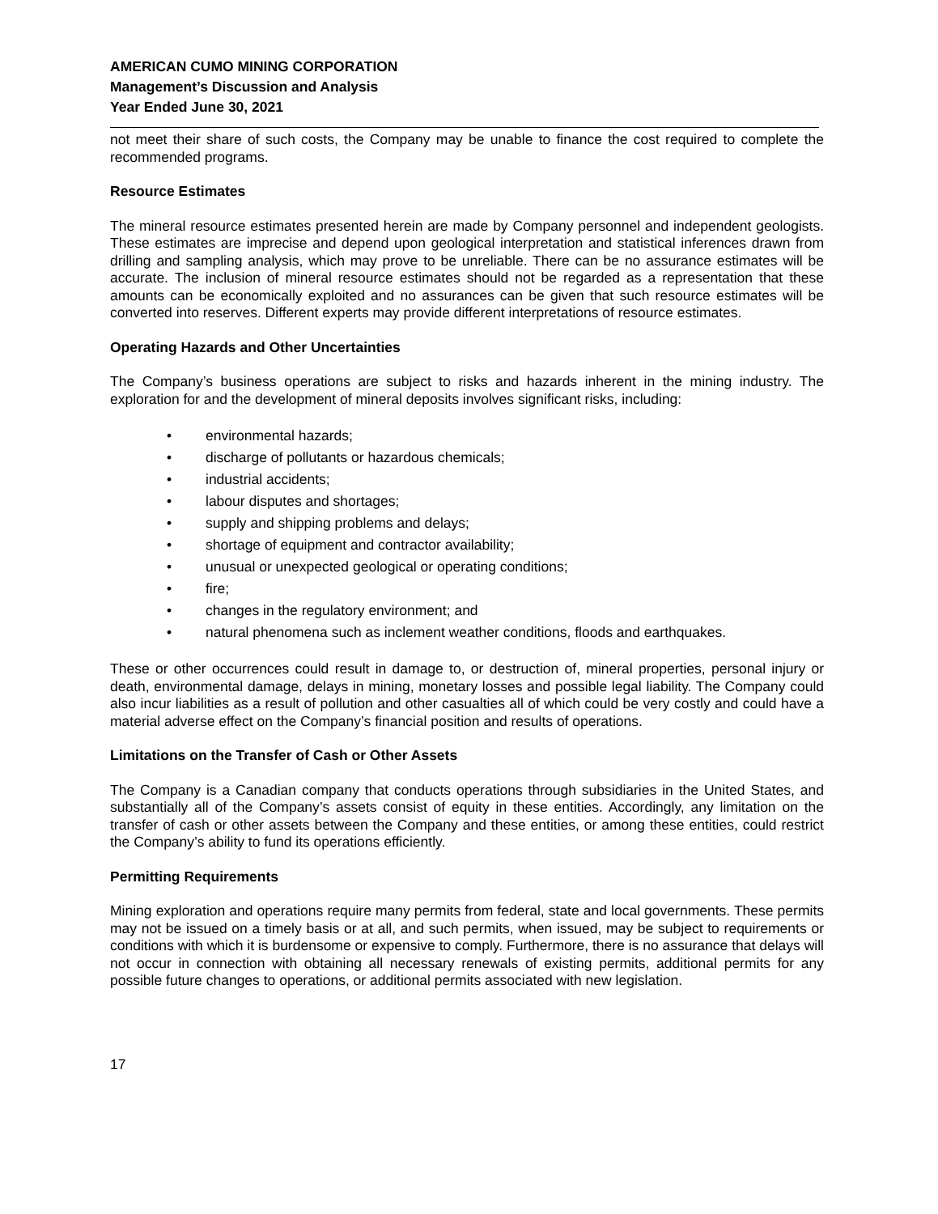AMERICAN CUMO MINING CORPORATION
Management’s Discussion and Analysis
Year Ended June 30, 2021
not meet their share of such costs, the Company may be unable to finance the cost required to complete the recommended programs.
Resource Estimates
The mineral resource estimates presented herein are made by Company personnel and independent geologists. These estimates are imprecise and depend upon geological interpretation and statistical inferences drawn from drilling and sampling analysis, which may prove to be unreliable. There can be no assurance estimates will be accurate. The inclusion of mineral resource estimates should not be regarded as a representation that these amounts can be economically exploited and no assurances can be given that such resource estimates will be converted into reserves. Different experts may provide different interpretations of resource estimates.
Operating Hazards and Other Uncertainties
The Company’s business operations are subject to risks and hazards inherent in the mining industry. The exploration for and the development of mineral deposits involves significant risks, including:
• environmental hazards;
• discharge of pollutants or hazardous chemicals;
• industrial accidents;
• labour disputes and shortages;
• supply and shipping problems and delays;
• shortage of equipment and contractor availability;
• unusual or unexpected geological or operating conditions;
• fire;
• changes in the regulatory environment; and
• natural phenomena such as inclement weather conditions, floods and earthquakes.
These or other occurrences could result in damage to, or destruction of, mineral properties, personal injury or death, environmental damage, delays in mining, monetary losses and possible legal liability. The Company could also incur liabilities as a result of pollution and other casualties all of which could be very costly and could have a material adverse effect on the Company’s financial position and results of operations.
Limitations on the Transfer of Cash or Other Assets
The Company is a Canadian company that conducts operations through subsidiaries in the United States, and substantially all of the Company’s assets consist of equity in these entities. Accordingly, any limitation on the transfer of cash or other assets between the Company and these entities, or among these entities, could restrict the Company’s ability to fund its operations efficiently.
Permitting Requirements
Mining exploration and operations require many permits from federal, state and local governments. These permits may not be issued on a timely basis or at all, and such permits, when issued, may be subject to requirements or conditions with which it is burdensome or expensive to comply. Furthermore, there is no assurance that delays will not occur in connection with obtaining all necessary renewals of existing permits, additional permits for any possible future changes to operations, or additional permits associated with new legislation.
17